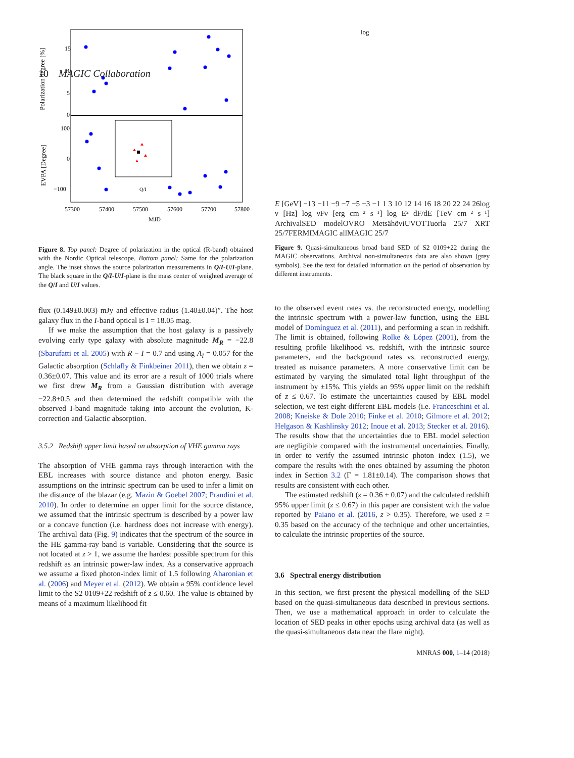10 MAGIC Collaboration
Polarization degree [%]
EVPA [Degree]
15
10
5
0
100
0
−100
57300
57400
57500
57600
57700
57800
MJD
Q/I
Figure 8. Top panel: Degree of polarization in the optical (R-band) obtained with the Nordic Optical telescope. Bottom panel: Same for the polarization angle. The inset shows the source polarization measurements in Q/I-U/I-plane. The black square in the Q/I-U/I-plane is the mass center of weighted average of the Q/I and U/I values.
flux (0.149±0.003) mJy and effective radius (1.40±0.04)″. The host galaxy flux in the I-band optical is I = 18.05 mag.
If we make the assumption that the host galaxy is a passively evolving early type galaxy with absolute magnitude M<sub>R</sub> = −22.8 (Sbarufatti et al. 2005) with R − I = 0.7 and using A<sub>I</sub> = 0.057 for the Galactic absorption (Schlafly & Finkbeiner 2011), then we obtain z = 0.36±0.07. This value and its error are a result of 1000 trials where we first drew M<sub>R</sub> from a Gaussian distribution with average −22.8±0.5 and then determined the redshift compatible with the observed I-band magnitude taking into account the evolution, K-correction and Galactic absorption.
3.5.2 Redshift upper limit based on absorption of VHE gamma rays
The absorption of VHE gamma rays through interaction with the EBL increases with source distance and photon energy. Basic assumptions on the intrinsic spectrum can be used to infer a limit on the distance of the blazar (e.g. Mazin & Goebel 2007; Prandini et al. 2010). In order to determine an upper limit for the source distance, we assumed that the intrinsic spectrum is described by a power law or a concave function (i.e. hardness does not increase with energy). The archival data (Fig. 9) indicates that the spectrum of the source in the HE gamma-ray band is variable. Considering that the source is not located at z > 1, we assume the hardest possible spectrum for this redshift as an intrinsic power-law index. As a conservative approach we assume a fixed photon-index limit of 1.5 following Aharonian et al. (2006) and Meyer et al. (2012). We obtain a 95% confidence level limit to the S2 0109+22 redshift of z ≤ 0.60. The value is obtained by means of a maximum likelihood fit
log E [GeV]
−13 −11 −9 −7 −5 −3 −1 1 3
10 12 14 16 18 20 22 24 26
log ν [Hz]
log νFν [erg cm⁻² s⁻¹]
log E² dF/dE [TeV cm⁻² s⁻¹]
Archival
SED model
OVRO
Metsähövi
UVOT
Tuorla 25/7
XRT 25/7
FERMI
MAGIC all
MAGIC 25/7
Figure 9. Quasi-simultaneous broad band SED of S2 0109+22 during the MAGIC observations. Archival non-simultaneous data are also shown (grey symbols). See the text for detailed information on the period of observation by different instruments.
to the observed event rates vs. the reconstructed energy, modelling the intrinsic spectrum with a power-law function, using the EBL model of Domínguez et al. (2011), and performing a scan in redshift. The limit is obtained, following Rolke & López (2001), from the resulting profile likelihood vs. redshift, with the intrinsic source parameters, and the background rates vs. reconstructed energy, treated as nuisance parameters. A more conservative limit can be estimated by varying the simulated total light throughput of the instrument by ±15%. This yields an 95% upper limit on the redshift of z ≤ 0.67. To estimate the uncertainties caused by EBL model selection, we test eight different EBL models (i.e. Franceschini et al. 2008; Kneiske & Dole 2010; Finke et al. 2010; Gilmore et al. 2012; Helgason & Kashlinsky 2012; Inoue et al. 2013; Stecker et al. 2016). The results show that the uncertainties due to EBL model selection are negligible compared with the instrumental uncertainties. Finally, in order to verify the assumed intrinsic photon index (1.5), we compare the results with the ones obtained by assuming the photon index in Section 3.2 (Γ = 1.81±0.14). The comparison shows that results are consistent with each other.
The estimated redshift (z = 0.36 ± 0.07) and the calculated redshift 95% upper limit (z ≤ 0.67) in this paper are consistent with the value reported by Paiano et al. (2016, z > 0.35). Therefore, we used z = 0.35 based on the accuracy of the technique and other uncertainties, to calculate the intrinsic properties of the source.
3.6 Spectral energy distribution
In this section, we first present the physical modelling of the SED based on the quasi-simultaneous data described in previous sections. Then, we use a mathematical approach in order to calculate the location of SED peaks in other epochs using archival data (as well as the quasi-simultaneous data near the flare night).
MNRAS 000, 1–14 (2018)